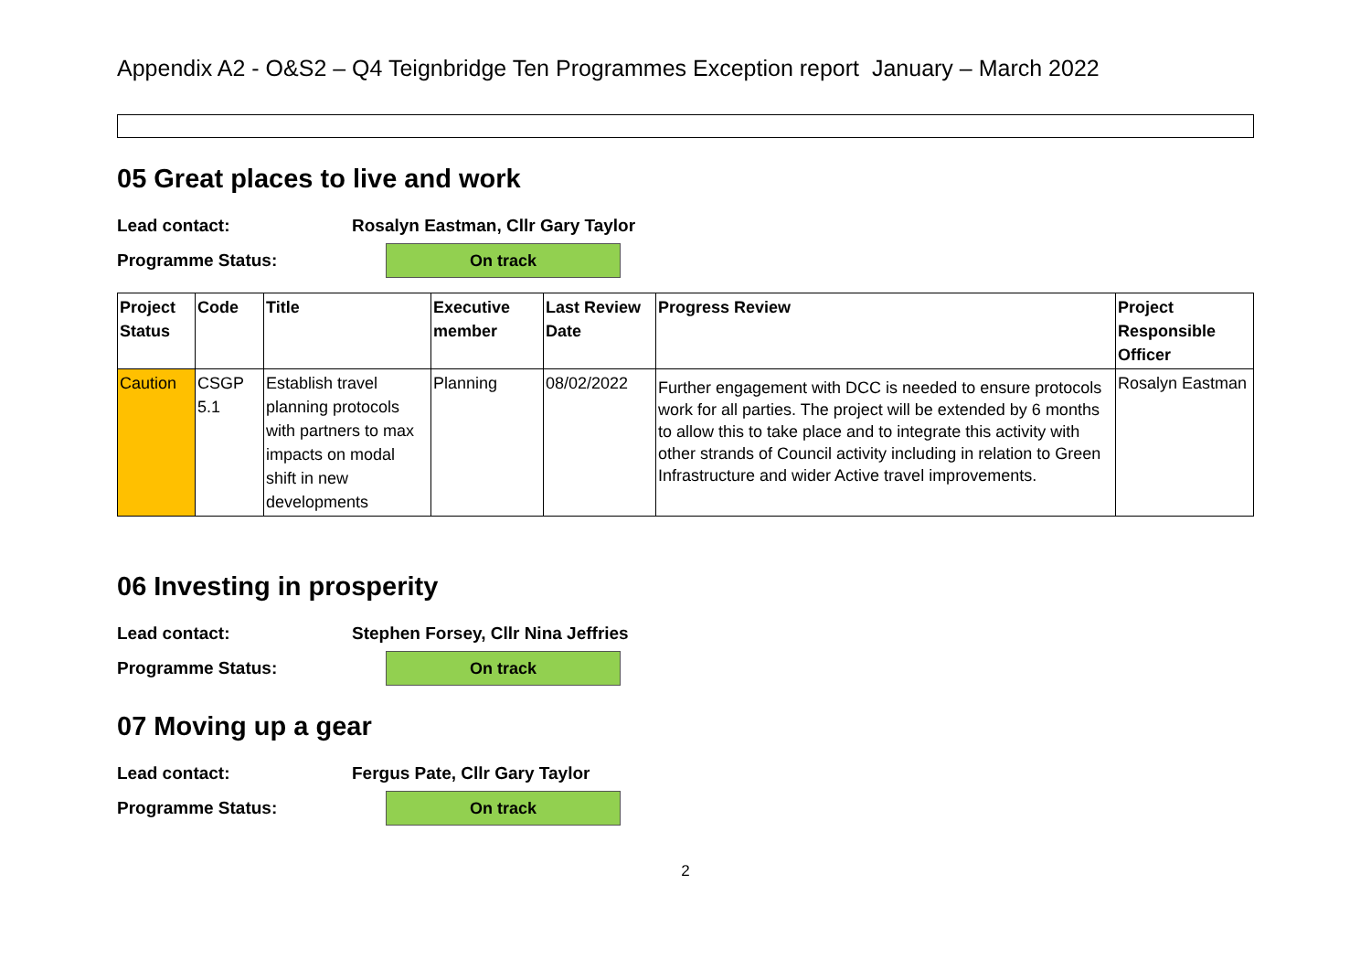Appendix A2 - O&S2 – Q4 Teignbridge Ten Programmes Exception report January – March 2022
05 Great places to live and work
Lead contact: Rosalyn Eastman, Cllr Gary Taylor
Programme Status: On track
| Project Status | Code | Title | Executive member | Last Review Date | Progress Review | Project Responsible Officer |
| --- | --- | --- | --- | --- | --- | --- |
| Caution | CSGP 5.1 | Establish travel planning protocols with partners to max impacts on modal shift in new developments | Planning | 08/02/2022 | Further engagement with DCC is needed to ensure protocols work for all parties. The project will be extended by 6 months to allow this to take place and to integrate this activity with other strands of Council activity including in relation to Green Infrastructure and wider Active travel improvements. | Rosalyn Eastman |
06 Investing in prosperity
Lead contact: Stephen Forsey, Cllr Nina Jeffries
Programme Status: On track
07 Moving up a gear
Lead contact: Fergus Pate, Cllr Gary Taylor
Programme Status: On track
2